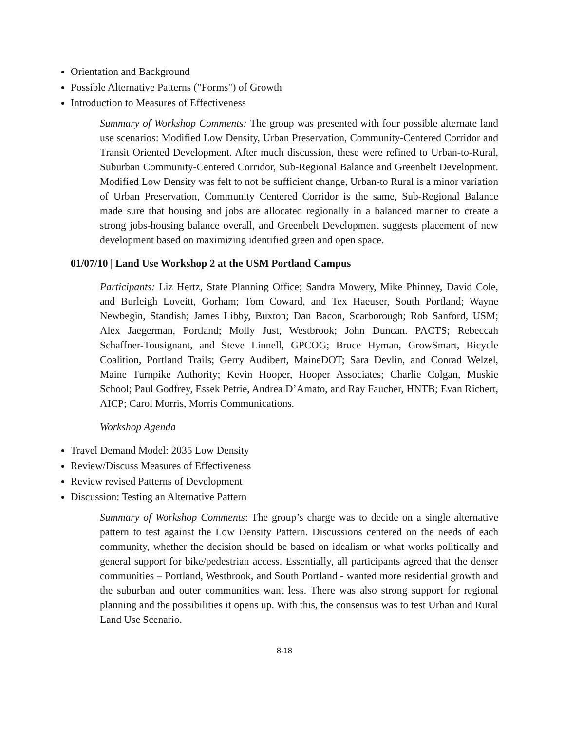Orientation and Background
Possible Alternative Patterns ("Forms") of Growth
Introduction to Measures of Effectiveness
Summary of Workshop Comments: The group was presented with four possible alternate land use scenarios: Modified Low Density, Urban Preservation, Community-Centered Corridor and Transit Oriented Development. After much discussion, these were refined to Urban-to-Rural, Suburban Community-Centered Corridor, Sub-Regional Balance and Greenbelt Development. Modified Low Density was felt to not be sufficient change, Urban-to Rural is a minor variation of Urban Preservation, Community Centered Corridor is the same, Sub-Regional Balance made sure that housing and jobs are allocated regionally in a balanced manner to create a strong jobs-housing balance overall, and Greenbelt Development suggests placement of new development based on maximizing identified green and open space.
01/07/10 | Land Use Workshop 2 at the USM Portland Campus
Participants: Liz Hertz, State Planning Office; Sandra Mowery, Mike Phinney, David Cole, and Burleigh Loveitt, Gorham; Tom Coward, and Tex Haeuser, South Portland; Wayne Newbegin, Standish; James Libby, Buxton; Dan Bacon, Scarborough; Rob Sanford, USM; Alex Jaegerman, Portland; Molly Just, Westbrook; John Duncan. PACTS; Rebeccah Schaffner-Tousignant, and Steve Linnell, GPCOG; Bruce Hyman, GrowSmart, Bicycle Coalition, Portland Trails; Gerry Audibert, MaineDOT; Sara Devlin, and Conrad Welzel, Maine Turnpike Authority; Kevin Hooper, Hooper Associates; Charlie Colgan, Muskie School; Paul Godfrey, Essek Petrie, Andrea D’Amato, and Ray Faucher, HNTB; Evan Richert, AICP; Carol Morris, Morris Communications.
Workshop Agenda
Travel Demand Model: 2035 Low Density
Review/Discuss Measures of Effectiveness
Review revised Patterns of Development
Discussion: Testing an Alternative Pattern
Summary of Workshop Comments: The group’s charge was to decide on a single alternative pattern to test against the Low Density Pattern. Discussions centered on the needs of each community, whether the decision should be based on idealism or what works politically and general support for bike/pedestrian access. Essentially, all participants agreed that the denser communities – Portland, Westbrook, and South Portland - wanted more residential growth and the suburban and outer communities want less. There was also strong support for regional planning and the possibilities it opens up. With this, the consensus was to test Urban and Rural Land Use Scenario.
8-18